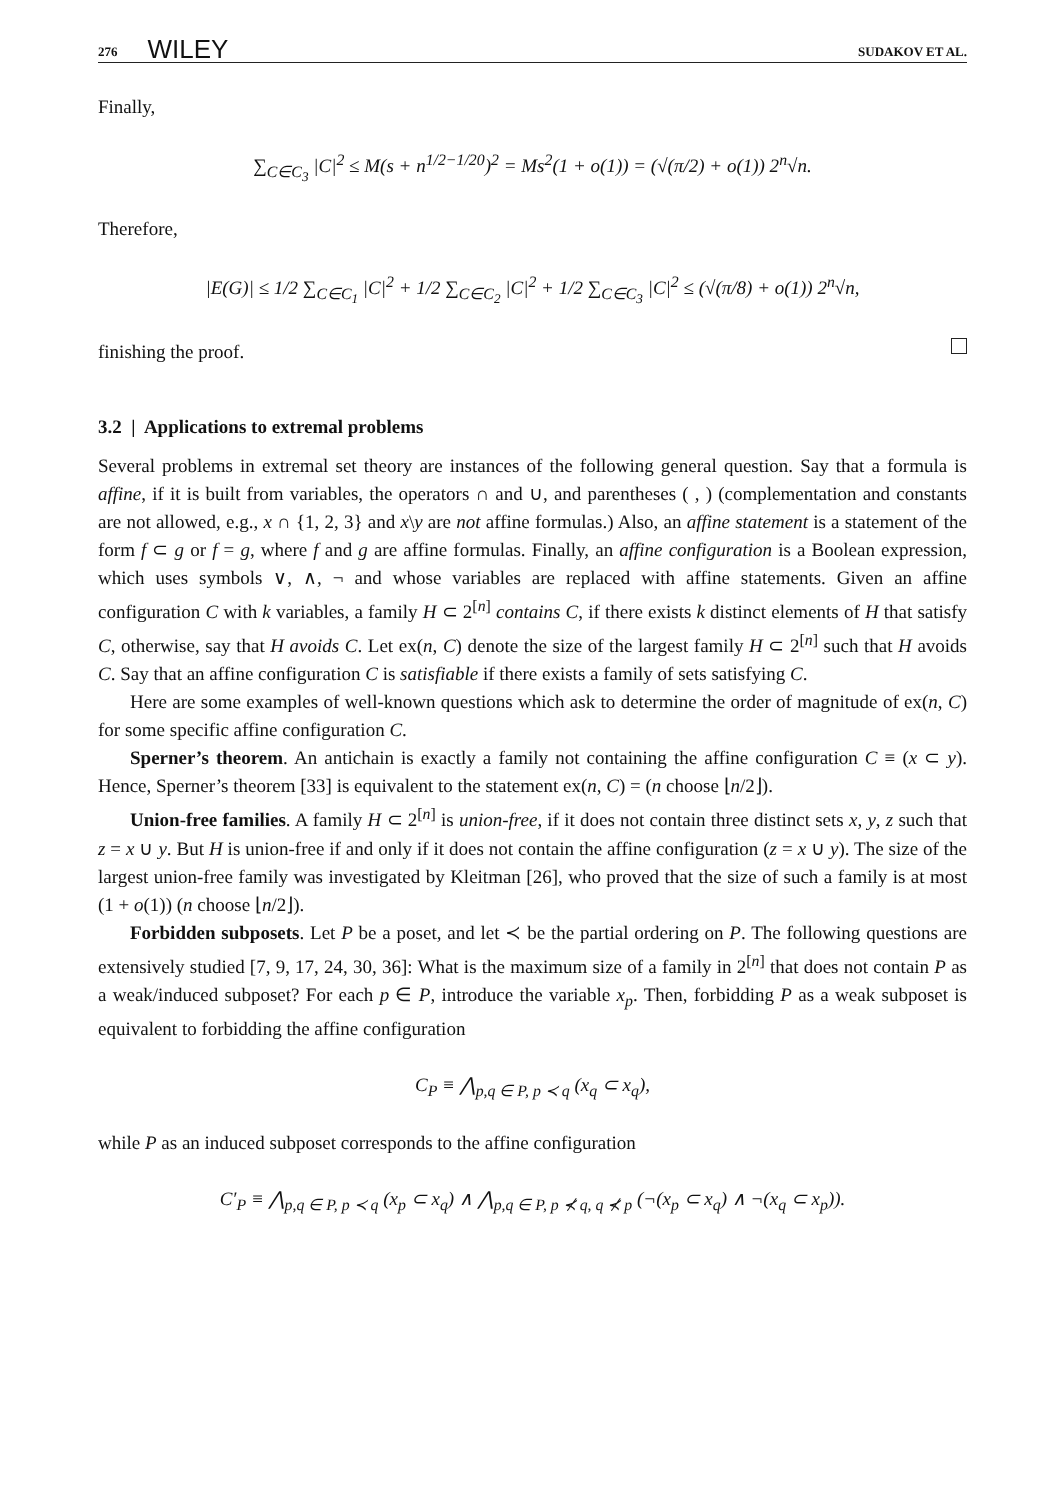276 WILEY SUDAKOV ET AL.
Finally,
∑<sub>C∈C<sub>3</sub></sub> |C|<sup>2</sup> ≤ M(s + n<sup>1/2−1/20</sup>)<sup>2</sup> = Ms<sup>2</sup>(1 + o(1)) = (√(π/2) + o(1)) 2<sup>n</sup>√n.
Therefore,
|E(G)| ≤ 1/2 ∑<sub>C∈C<sub>1</sub></sub> |C|<sup>2</sup> + 1/2 ∑<sub>C∈C<sub>2</sub></sub> |C|<sup>2</sup> + 1/2 ∑<sub>C∈C<sub>3</sub></sub> |C|<sup>2</sup> ≤ (√(π/8) + o(1)) 2<sup>n</sup>√n,
finishing the proof.
3.2 | Applications to extremal problems
Several problems in extremal set theory are instances of the following general question. Say that a formula is affine, if it is built from variables, the operators ∩ and ∪, and parentheses ( , ) (complementation and constants are not allowed, e.g., x ∩ {1, 2, 3} and x\y are not affine formulas.) Also, an affine statement is a statement of the form f ⊂ g or f = g, where f and g are affine formulas. Finally, an affine configuration is a Boolean expression, which uses symbols ∨, ∧, ¬ and whose variables are replaced with affine statements. Given an affine configuration C with k variables, a family H ⊂ 2<sup>[n]</sup> contains C, if there exists k distinct elements of H that satisfy C, otherwise, say that H avoids C. Let ex(n, C) denote the size of the largest family H ⊂ 2<sup>[n]</sup> such that H avoids C. Say that an affine configuration C is satisfiable if there exists a family of sets satisfying C.
Here are some examples of well-known questions which ask to determine the order of magnitude of ex(n, C) for some specific affine configuration C.
Sperner’s theorem. An antichain is exactly a family not containing the affine configuration C ≡ (x ⊂ y). Hence, Sperner’s theorem [33] is equivalent to the statement ex(n, C) = (n choose ⌊n/2⌋).
Union-free families. A family H ⊂ 2<sup>[n]</sup> is union-free, if it does not contain three distinct sets x, y, z such that z = x ∪ y. But H is union-free if and only if it does not contain the affine configuration (z = x ∪ y). The size of the largest union-free family was investigated by Kleitman [26], who proved that the size of such a family is at most (1 + o(1)) (n choose ⌊n/2⌋).
Forbidden subposets. Let P be a poset, and let ≺ be the partial ordering on P. The following questions are extensively studied [7, 9, 17, 24, 30, 36]: What is the maximum size of a family in 2<sup>[n]</sup> that does not contain P as a weak/induced subposet? For each p ∈ P, introduce the variable x<sub>p</sub>. Then, forbidding P as a weak subposet is equivalent to forbidding the affine configuration
C<sub>P</sub> ≡ ⋀<sub>p,q ∈ P, p ≺ q</sub> (x<sub>q</sub> ⊂ x<sub>q</sub>),
while P as an induced subposet corresponds to the affine configuration
C′<sub>P</sub> ≡ ⋀<sub>p,q ∈ P, p ≺ q</sub> (x<sub>p</sub> ⊂ x<sub>q</sub>) ∧ ⋀<sub>p,q ∈ P, p ⊀ q, q ⊀ p</sub> (¬(x<sub>p</sub> ⊂ x<sub>q</sub>) ∧ ¬(x<sub>q</sub> ⊂ x<sub>p</sub>)).